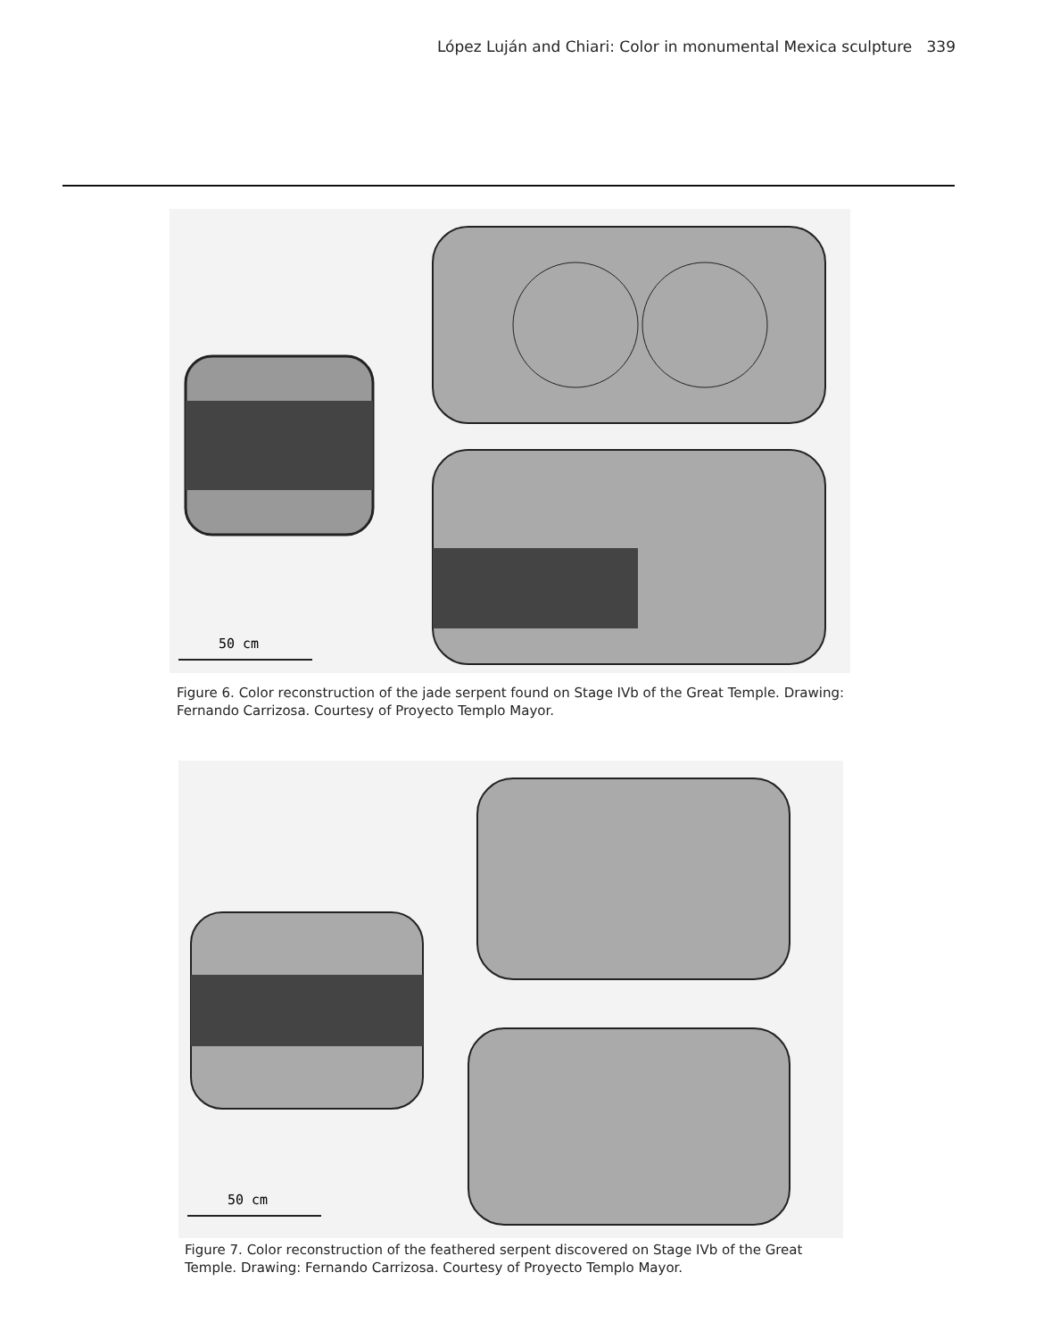López Luján and Chiari: Color in monumental Mexica sculpture 339
50 cm
Figure 6. Color reconstruction of the jade serpent found on Stage IVb of the Great Temple. Drawing: Fernando Carrizosa. Courtesy of Proyecto Templo Mayor.
50 cm
Figure 7. Color reconstruction of the feathered serpent discovered on Stage IVb of the Great Temple. Drawing: Fernando Carrizosa. Courtesy of Proyecto Templo Mayor.